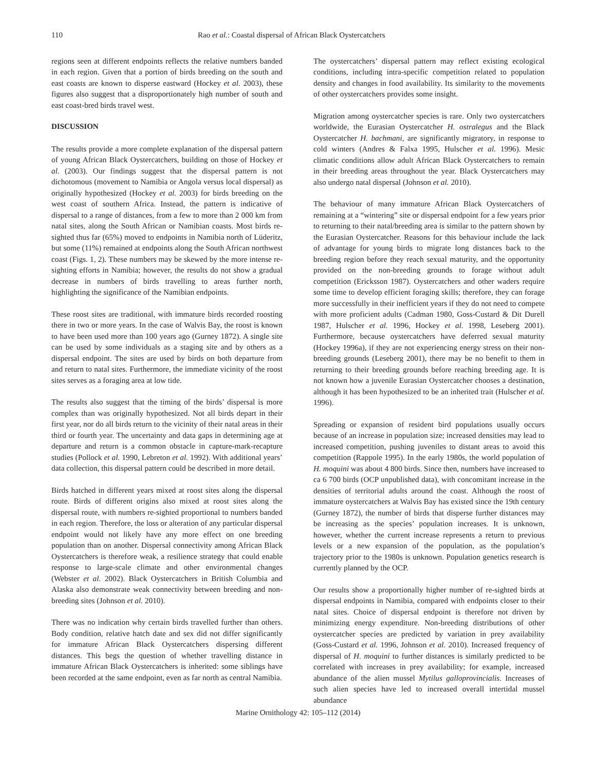110 Rao et al.: Coastal dispersal of African Black Oystercatchers
regions seen at different endpoints reflects the relative numbers banded in each region. Given that a portion of birds breeding on the south and east coasts are known to disperse eastward (Hockey et al. 2003), these figures also suggest that a disproportionately high number of south and east coast-bred birds travel west.
DISCUSSION
The results provide a more complete explanation of the dispersal pattern of young African Black Oystercatchers, building on those of Hockey et al. (2003). Our findings suggest that the dispersal pattern is not dichotomous (movement to Namibia or Angola versus local dispersal) as originally hypothesized (Hockey et al. 2003) for birds breeding on the west coast of southern Africa. Instead, the pattern is indicative of dispersal to a range of distances, from a few to more than 2 000 km from natal sites, along the South African or Namibian coasts. Most birds re-sighted thus far (65%) moved to endpoints in Namibia north of Lüderitz, but some (11%) remained at endpoints along the South African northwest coast (Figs. 1, 2). These numbers may be skewed by the more intense re-sighting efforts in Namibia; however, the results do not show a gradual decrease in numbers of birds travelling to areas further north, highlighting the significance of the Namibian endpoints.
These roost sites are traditional, with immature birds recorded roosting there in two or more years. In the case of Walvis Bay, the roost is known to have been used more than 100 years ago (Gurney 1872). A single site can be used by some individuals as a staging site and by others as a dispersal endpoint. The sites are used by birds on both departure from and return to natal sites. Furthermore, the immediate vicinity of the roost sites serves as a foraging area at low tide.
The results also suggest that the timing of the birds’ dispersal is more complex than was originally hypothesized. Not all birds depart in their first year, nor do all birds return to the vicinity of their natal areas in their third or fourth year. The uncertainty and data gaps in determining age at departure and return is a common obstacle in capture-mark-recapture studies (Pollock et al. 1990, Lebreton et al. 1992). With additional years’ data collection, this dispersal pattern could be described in more detail.
Birds hatched in different years mixed at roost sites along the dispersal route. Birds of different origins also mixed at roost sites along the dispersal route, with numbers re-sighted proportional to numbers banded in each region. Therefore, the loss or alteration of any particular dispersal endpoint would not likely have any more effect on one breeding population than on another. Dispersal connectivity among African Black Oystercatchers is therefore weak, a resilience strategy that could enable response to large-scale climate and other environmental changes (Webster et al. 2002). Black Oystercatchers in British Columbia and Alaska also demonstrate weak connectivity between breeding and non-breeding sites (Johnson et al. 2010).
There was no indication why certain birds travelled further than others. Body condition, relative hatch date and sex did not differ significantly for immature African Black Oystercatchers dispersing different distances. This begs the question of whether travelling distance in immature African Black Oystercatchers is inherited: some siblings have been recorded at the same endpoint, even as far north as central Namibia.
The oystercatchers’ dispersal pattern may reflect existing ecological conditions, including intra-specific competition related to population density and changes in food availability. Its similarity to the movements of other oystercatchers provides some insight.
Migration among oystercatcher species is rare. Only two oystercatchers worldwide, the Eurasian Oystercatcher H. ostralegus and the Black Oystercatcher H. bachmani, are significantly migratory, in response to cold winters (Andres & Falxa 1995, Hulscher et al. 1996). Mesic climatic conditions allow adult African Black Oystercatchers to remain in their breeding areas throughout the year. Black Oystercatchers may also undergo natal dispersal (Johnson et al. 2010).
The behaviour of many immature African Black Oystercatchers of remaining at a “wintering” site or dispersal endpoint for a few years prior to returning to their natal/breeding area is similar to the pattern shown by the Eurasian Oystercatcher. Reasons for this behaviour include the lack of advantage for young birds to migrate long distances back to the breeding region before they reach sexual maturity, and the opportunity provided on the non-breeding grounds to forage without adult competition (Ericksson 1987). Oystercatchers and other waders require some time to develop efficient foraging skills; therefore, they can forage more successfully in their inefficient years if they do not need to compete with more proficient adults (Cadman 1980, Goss-Custard & Dit Durell 1987, Hulscher et al. 1996, Hockey et al. 1998, Leseberg 2001). Furthermore, because oystercatchers have deferred sexual maturity (Hockey 1996a), if they are not experiencing energy stress on their non-breeding grounds (Leseberg 2001), there may be no benefit to them in returning to their breeding grounds before reaching breeding age. It is not known how a juvenile Eurasian Oystercatcher chooses a destination, although it has been hypothesized to be an inherited trait (Hulscher et al. 1996).
Spreading or expansion of resident bird populations usually occurs because of an increase in population size; increased densities may lead to increased competition, pushing juveniles to distant areas to avoid this competition (Rappole 1995). In the early 1980s, the world population of H. moquini was about 4 800 birds. Since then, numbers have increased to ca 6 700 birds (OCP unpublished data), with concomitant increase in the densities of territorial adults around the coast. Although the roost of immature oystercatchers at Walvis Bay has existed since the 19th century (Gurney 1872), the number of birds that disperse further distances may be increasing as the species’ population increases. It is unknown, however, whether the current increase represents a return to previous levels or a new expansion of the population, as the population’s trajectory prior to the 1980s is unknown. Population genetics research is currently planned by the OCP.
Our results show a proportionally higher number of re-sighted birds at dispersal endpoints in Namibia, compared with endpoints closer to their natal sites. Choice of dispersal endpoint is therefore not driven by minimizing energy expenditure. Non-breeding distributions of other oystercatcher species are predicted by variation in prey availability (Goss-Custard et al. 1996, Johnson et al. 2010). Increased frequency of dispersal of H. moquini to further distances is similarly predicted to be correlated with increases in prey availability; for example, increased abundance of the alien mussel Mytilus galloprovincialis. Increases of such alien species have led to increased overall intertidal mussel abundance
Marine Ornithology 42: 105–112 (2014)